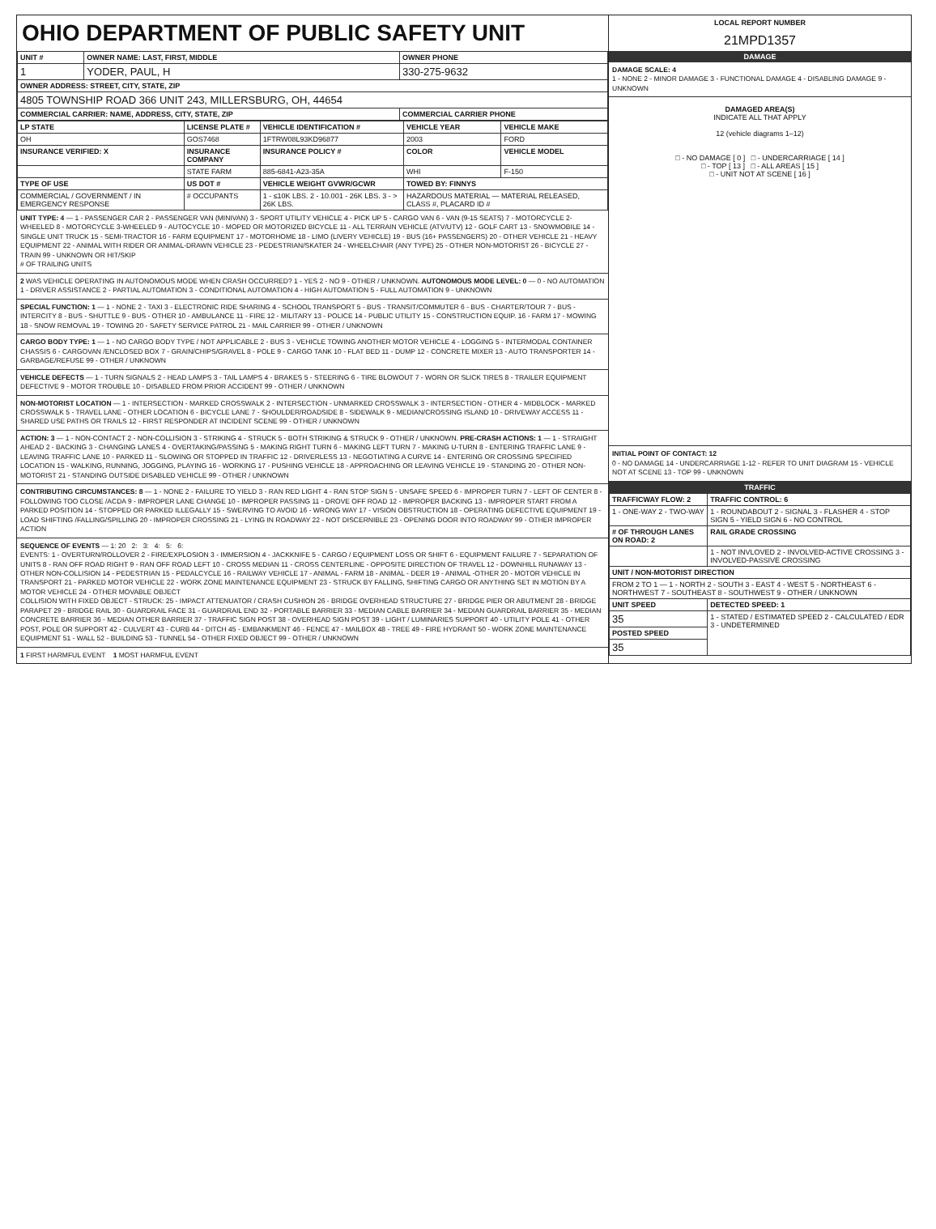OHIO DEPARTMENT OF PUBLIC SAFETY UNIT
| UNIT # | OWNER NAME: LAST, FIRST, MIDDLE | OWNER PHONE |
| --- | --- | --- |
| 1 | YODER, PAUL, H | 330-275-9632 |
| OWNER ADDRESS: STREET, CITY, STATE, ZIP | | |
| 4805 TOWNSHIP ROAD 366 UNIT 243, MILLERSBURG, OH, 44654 | | |
| COMMERCIAL CARRIER: NAME, ADDRESS, CITY, STATE, ZIP | | COMMERCIAL CARRIER PHONE |
| LP STATE | LICENSE PLATE # | VEHICLE IDENTIFICATION # | VEHICLE YEAR | VEHICLE MAKE |
| --- | --- | --- | --- | --- |
| OH | GOS7468 | 1FTRW08L93KD96877 | 2003 | FORD |
| INSURANCE VERIFIED: X | INSURANCE COMPANY | INSURANCE POLICY # | COLOR | VEHICLE MODEL |
| | STATE FARM | 885-6841-A23-35A | WHI | F-150 |
| TYPE OF USE | US DOT # | VEHICLE WEIGHT GVWR/GCWR | TOWED BY: FINNYS | |
| COMMERCIAL / GOVERNMENT / IN EMERGENCY RESPONSE | # OCCUPANTS | 1 - ≤10K LBS. 2 - 10.001 - 26K LBS. 3 - > 26K LBS. | HAZARDOUS MATERIAL — MATERIAL RELEASED, CLASS #, PLACARD ID # | |
UNIT TYPE: 4 — 1 - PASSENGER CAR 2 - PASSENGER VAN (MINIVAN) 3 - SPORT UTILITY VEHICLE 4 - PICK UP 5 - CARGO VAN 6 - VAN (9-15 SEATS) 7 - MOTORCYCLE 2-WHEELED 8 - MOTORCYCLE 3-WHEELED 9 - AUTOCYCLE 10 - MOPED OR MOTORIZED BICYCLE 11 - ALL TERRAIN VEHICLE (ATV/UTV) 12 - GOLF CART 13 - SNOWMOBILE 14 - SINGLE UNIT TRUCK 15 - SEMI-TRACTOR 16 - FARM EQUIPMENT 17 - MOTORHOME 18 - LIMO (LIVERY VEHICLE) 19 - BUS (16+ PASSENGERS) 20 - OTHER VEHICLE 21 - HEAVY EQUIPMENT 22 - ANIMAL WITH RIDER OR ANIMAL-DRAWN VEHICLE 23 - PEDESTRIAN/SKATER 24 - WHEELCHAIR (ANY TYPE) 25 - OTHER NON-MOTORIST 26 - BICYCLE 27 - TRAIN 99 - UNKNOWN OR HIT/SKIP
# OF TRAILING UNITS
2 WAS VEHICLE OPERATING IN AUTONOMOUS MODE WHEN CRASH OCCURRED? 1 - YES 2 - NO 9 - OTHER / UNKNOWN. AUTONOMOUS MODE LEVEL: 0 — 0 - NO AUTOMATION 1 - DRIVER ASSISTANCE 2 - PARTIAL AUTOMATION 3 - CONDITIONAL AUTOMATION 4 - HIGH AUTOMATION 5 - FULL AUTOMATION 9 - UNKNOWN
SPECIAL FUNCTION: 1 — 1 - NONE 2 - TAXI 3 - ELECTRONIC RIDE SHARING 4 - SCHOOL TRANSPORT 5 - BUS - TRANSIT/COMMUTER 6 - BUS - CHARTER/TOUR 7 - BUS - INTERCITY 8 - BUS - SHUTTLE 9 - BUS - OTHER 10 - AMBULANCE 11 - FIRE 12 - MILITARY 13 - POLICE 14 - PUBLIC UTILITY 15 - CONSTRUCTION EQUIP. 16 - FARM 17 - MOWING 18 - SNOW REMOVAL 19 - TOWING 20 - SAFETY SERVICE PATROL 21 - MAIL CARRIER 99 - OTHER / UNKNOWN
CARGO BODY TYPE: 1 — 1 - NO CARGO BODY TYPE / NOT APPLICABLE 2 - BUS 3 - VEHICLE TOWING ANOTHER MOTOR VEHICLE 4 - LOGGING 5 - INTERMODAL CONTAINER CHASSIS 6 - CARGOVAN /ENCLOSED BOX 7 - GRAIN/CHIPS/GRAVEL 8 - POLE 9 - CARGO TANK 10 - FLAT BED 11 - DUMP 12 - CONCRETE MIXER 13 - AUTO TRANSPORTER 14 - GARBAGE/REFUSE 99 - OTHER / UNKNOWN
VEHICLE DEFECTS — 1 - TURN SIGNALS 2 - HEAD LAMPS 3 - TAIL LAMPS 4 - BRAKES 5 - STEERING 6 - TIRE BLOWOUT 7 - WORN OR SLICK TIRES 8 - TRAILER EQUIPMENT DEFECTIVE 9 - MOTOR TROUBLE 10 - DISABLED FROM PRIOR ACCIDENT 99 - OTHER / UNKNOWN
NON-MOTORIST LOCATION — 1 - INTERSECTION - MARKED CROSSWALK 2 - INTERSECTION - UNMARKED CROSSWALK 3 - INTERSECTION - OTHER 4 - MIDBLOCK - MARKED CROSSWALK 5 - TRAVEL LANE - OTHER LOCATION 6 - BICYCLE LANE 7 - SHOULDER/ROADSIDE 8 - SIDEWALK 9 - MEDIAN/CROSSING ISLAND 10 - DRIVEWAY ACCESS 11 - SHARED USE PATHS OR TRAILS 12 - FIRST RESPONDER AT INCIDENT SCENE 99 - OTHER / UNKNOWN
ACTION: 3 — 1 - NON-CONTACT 2 - NON-COLLISION 3 - STRIKING 4 - STRUCK 5 - BOTH STRIKING & STRUCK 9 - OTHER / UNKNOWN. PRE-CRASH ACTIONS: 1 — 1 - STRAIGHT AHEAD 2 - BACKING 3 - CHANGING LANES 4 - OVERTAKING/PASSING 5 - MAKING RIGHT TURN 6 - MAKING LEFT TURN 7 - MAKING U-TURN 8 - ENTERING TRAFFIC LANE 9 - LEAVING TRAFFIC LANE 10 - PARKED 11 - SLOWING OR STOPPED IN TRAFFIC 12 - DRIVERLESS 13 - NEGOTIATING A CURVE 14 - ENTERING OR CROSSING SPECIFIED LOCATION 15 - WALKING, RUNNING, JOGGING, PLAYING 16 - WORKING 17 - PUSHING VEHICLE 18 - APPROACHING OR LEAVING VEHICLE 19 - STANDING 20 - OTHER NON-MOTORIST 21 - STANDING OUTSIDE DISABLED VEHICLE 99 - OTHER / UNKNOWN
CONTRIBUTING CIRCUMSTANCES: 8 — 1 - NONE 2 - FAILURE TO YIELD 3 - RAN RED LIGHT 4 - RAN STOP SIGN 5 - UNSAFE SPEED 6 - IMPROPER TURN 7 - LEFT OF CENTER 8 - FOLLOWING TOO CLOSE /ACDA 9 - IMPROPER LANE CHANGE 10 - IMPROPER PASSING 11 - DROVE OFF ROAD 12 - IMPROPER BACKING 13 - IMPROPER START FROM A PARKED POSITION 14 - STOPPED OR PARKED ILLEGALLY 15 - SWERVING TO AVOID 16 - WRONG WAY 17 - VISION OBSTRUCTION 18 - OPERATING DEFECTIVE EQUIPMENT 19 - LOAD SHIFTING /FALLING/SPILLING 20 - IMPROPER CROSSING 21 - LYING IN ROADWAY 22 - NOT DISCERNIBLE 23 - OPENING DOOR INTO ROADWAY 99 - OTHER IMPROPER ACTION
SEQUENCE OF EVENTS — 1: 20 2: 3: 4: 5: 6:
EVENTS: 1 - OVERTURN/ROLLOVER 2 - FIRE/EXPLOSION 3 - IMMERSION 4 - JACKKNIFE 5 - CARGO / EQUIPMENT LOSS OR SHIFT 6 - EQUIPMENT FAILURE 7 - SEPARATION OF UNITS 8 - RAN OFF ROAD RIGHT 9 - RAN OFF ROAD LEFT 10 - CROSS MEDIAN 11 - CROSS CENTERLINE - OPPOSITE DIRECTION OF TRAVEL 12 - DOWNHILL RUNAWAY 13 - OTHER NON-COLLISION 14 - PEDESTRIAN 15 - PEDALCYCLE 16 - RAILWAY VEHICLE 17 - ANIMAL - FARM 18 - ANIMAL - DEER 19 - ANIMAL -OTHER 20 - MOTOR VEHICLE IN TRANSPORT 21 - PARKED MOTOR VEHICLE 22 - WORK ZONE MAINTENANCE EQUIPMENT 23 - STRUCK BY FALLING, SHIFTING CARGO OR ANYTHING SET IN MOTION BY A MOTOR VEHICLE 24 - OTHER MOVABLE OBJECT
COLLISION WITH FIXED OBJECT - STRUCK: 25 - IMPACT ATTENUATOR / CRASH CUSHION 26 - BRIDGE OVERHEAD STRUCTURE 27 - BRIDGE PIER OR ABUTMENT 28 - BRIDGE PARAPET 29 - BRIDGE RAIL 30 - GUARDRAIL FACE 31 - GUARDRAIL END 32 - PORTABLE BARRIER 33 - MEDIAN CABLE BARRIER 34 - MEDIAN GUARDRAIL BARRIER 35 - MEDIAN CONCRETE BARRIER 36 - MEDIAN OTHER BARRIER 37 - TRAFFIC SIGN POST 38 - OVERHEAD SIGN POST 39 - LIGHT / LUMINARIES SUPPORT 40 - UTILITY POLE 41 - OTHER POST, POLE OR SUPPORT 42 - CULVERT 43 - CURB 44 - DITCH 45 - EMBANKMENT 46 - FENCE 47 - MAILBOX 48 - TREE 49 - FIRE HYDRANT 50 - WORK ZONE MAINTENANCE EQUIPMENT 51 - WALL 52 - BUILDING 53 - TUNNEL 54 - OTHER FIXED OBJECT 99 - OTHER / UNKNOWN
1 FIRST HARMFUL EVENT 1 MOST HARMFUL EVENT
LOCAL REPORT NUMBER
21MPD1357
DAMAGE
DAMAGE SCALE: 4
1 - NONE 2 - MINOR DAMAGE 3 - FUNCTIONAL DAMAGE 4 - DISABLING DAMAGE 9 - UNKNOWN
DAMAGED AREA(S)
INDICATE ALL THAT APPLY
12 (vehicle diagrams 1–12)
□ - NO DAMAGE [ 0 ] □ - UNDERCARRIAGE [ 14 ]
□ - TOP [ 13 ] □ - ALL AREAS [ 15 ]
□ - UNIT NOT AT SCENE [ 16 ]
INITIAL POINT OF CONTACT: 12
0 - NO DAMAGE 14 - UNDERCARRIAGE 1-12 - REFER TO UNIT DIAGRAM 15 - VEHICLE NOT AT SCENE 13 - TOP 99 - UNKNOWN
TRAFFIC
| TRAFFICWAY FLOW: 2 | TRAFFIC CONTROL: 6 |
| --- | --- |
| 1 - ONE-WAY 2 - TWO-WAY | 1 - ROUNDABOUT 2 - SIGNAL 3 - FLASHER 4 - STOP SIGN 5 - YIELD SIGN 6 - NO CONTROL |
| # OF THROUGH LANES ON ROAD: 2 | RAIL GRADE CROSSING |
| | 1 - NOT INVLOVED 2 - INVOLVED-ACTIVE CROSSING 3 - INVOLVED-PASSIVE CROSSING |
| UNIT / NON-MOTORIST DIRECTION | |
| FROM 2 TO 1 — 1 - NORTH 2 - SOUTH 3 - EAST 4 - WEST 5 - NORTHEAST 6 - NORTHWEST 7 - SOUTHEAST 8 - SOUTHWEST 9 - OTHER / UNKNOWN | |
| UNIT SPEED | DETECTED SPEED: 1 |
| 35 | 1 - STATED / ESTIMATED SPEED 2 - CALCULATED / EDR 3 - UNDETERMINED |
| POSTED SPEED | |
| 35 | |